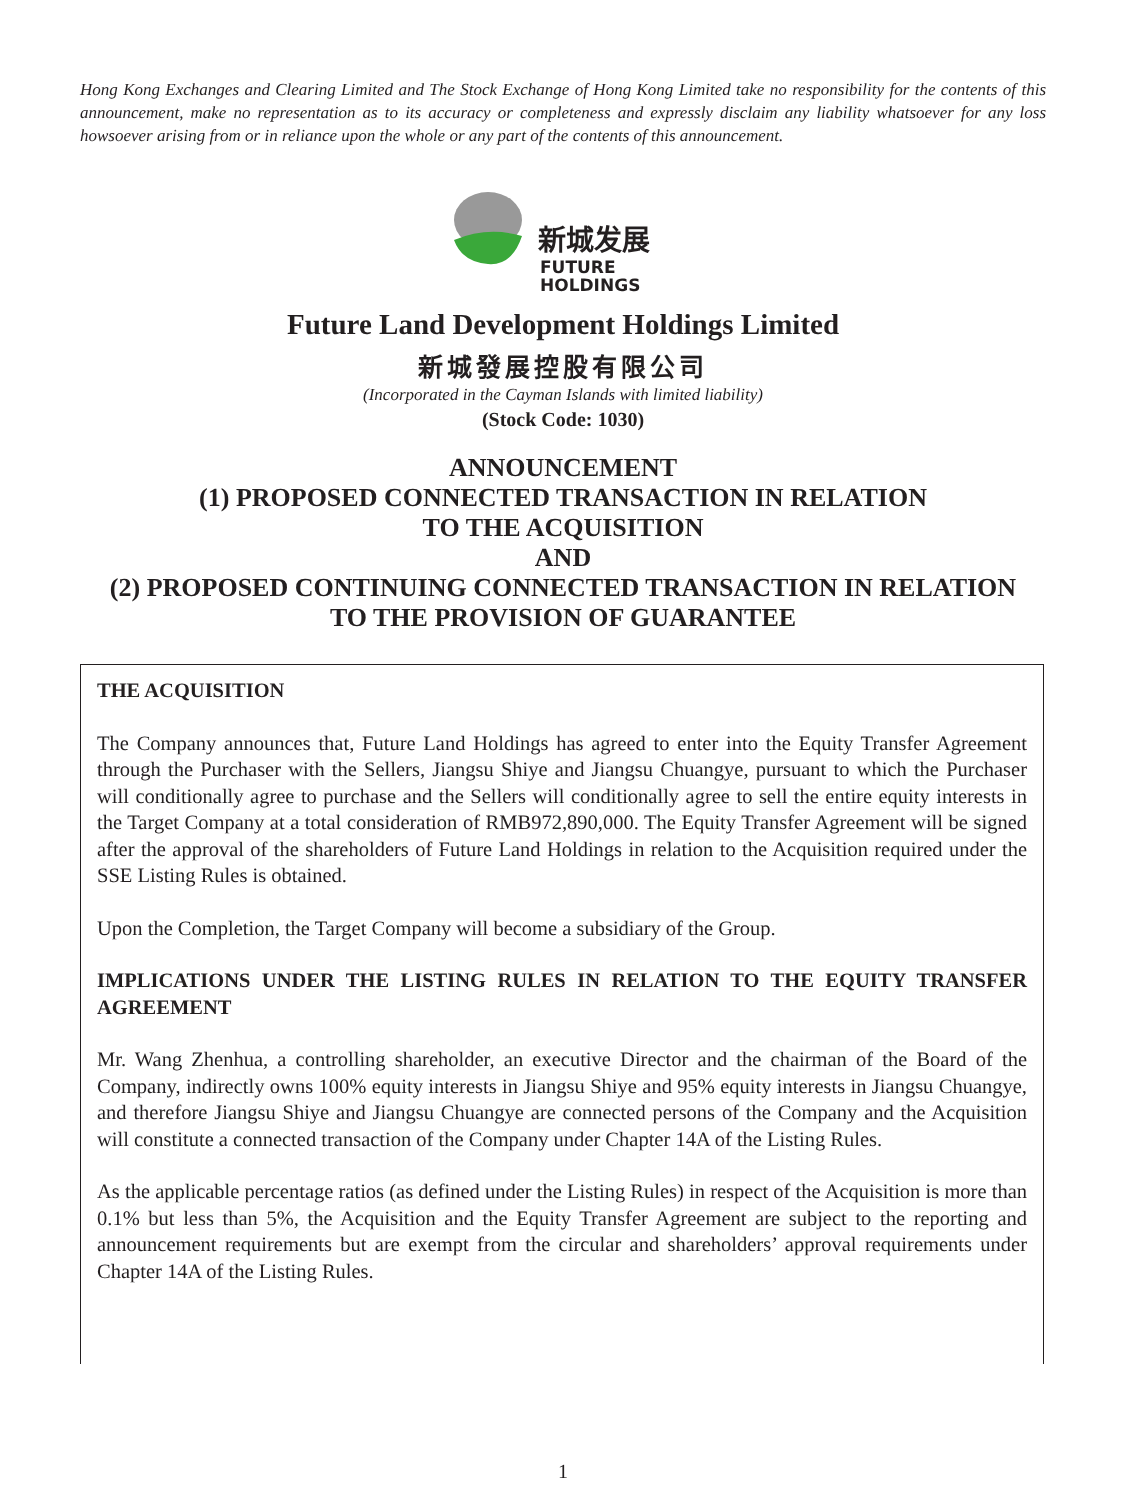Hong Kong Exchanges and Clearing Limited and The Stock Exchange of Hong Kong Limited take no responsibility for the contents of this announcement, make no representation as to its accuracy or completeness and expressly disclaim any liability whatsoever for any loss howsoever arising from or in reliance upon the whole or any part of the contents of this announcement.
新城发展
FUTURE
HOLDINGS
Future Land Development Holdings Limited
新城發展控股有限公司
(Incorporated in the Cayman Islands with limited liability)
(Stock Code: 1030)
ANNOUNCEMENT
(1) PROPOSED CONNECTED TRANSACTION IN RELATION
TO THE ACQUISITION
AND
(2) PROPOSED CONTINUING CONNECTED TRANSACTION IN RELATION
TO THE PROVISION OF GUARANTEE
THE ACQUISITION
The Company announces that, Future Land Holdings has agreed to enter into the Equity Transfer Agreement through the Purchaser with the Sellers, Jiangsu Shiye and Jiangsu Chuangye, pursuant to which the Purchaser will conditionally agree to purchase and the Sellers will conditionally agree to sell the entire equity interests in the Target Company at a total consideration of RMB972,890,000. The Equity Transfer Agreement will be signed after the approval of the shareholders of Future Land Holdings in relation to the Acquisition required under the SSE Listing Rules is obtained.
Upon the Completion, the Target Company will become a subsidiary of the Group.
IMPLICATIONS UNDER THE LISTING RULES IN RELATION TO THE EQUITY TRANSFER AGREEMENT
Mr. Wang Zhenhua, a controlling shareholder, an executive Director and the chairman of the Board of the Company, indirectly owns 100% equity interests in Jiangsu Shiye and 95% equity interests in Jiangsu Chuangye, and therefore Jiangsu Shiye and Jiangsu Chuangye are connected persons of the Company and the Acquisition will constitute a connected transaction of the Company under Chapter 14A of the Listing Rules.
As the applicable percentage ratios (as defined under the Listing Rules) in respect of the Acquisition is more than 0.1% but less than 5%, the Acquisition and the Equity Transfer Agreement are subject to the reporting and announcement requirements but are exempt from the circular and shareholders’ approval requirements under Chapter 14A of the Listing Rules.
1